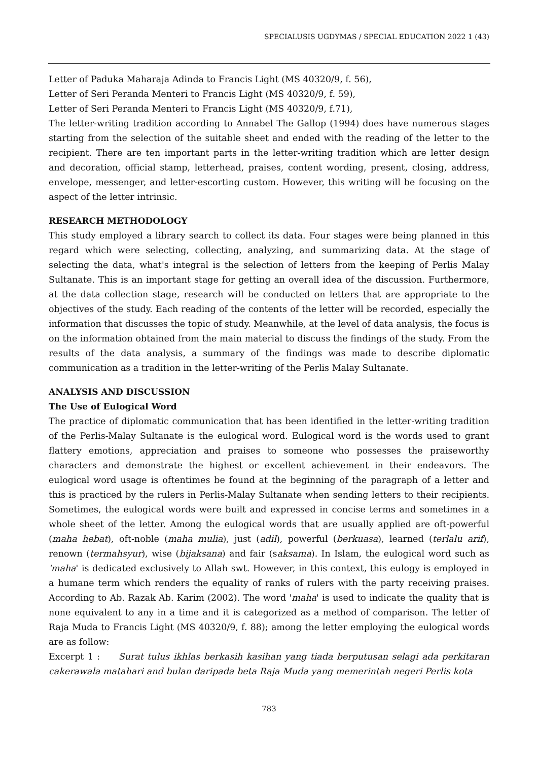SPECIALUSIS UGDYMAS / SPECIAL EDUCATION 2022 1 (43)
Letter of Paduka Maharaja Adinda to Francis Light (MS 40320/9, f. 56),
Letter of Seri Peranda Menteri to Francis Light (MS 40320/9, f. 59),
Letter of Seri Peranda Menteri to Francis Light (MS 40320/9, f.71),
The letter-writing tradition according to Annabel The Gallop (1994) does have numerous stages starting from the selection of the suitable sheet and ended with the reading of the letter to the recipient. There are ten important parts in the letter-writing tradition which are letter design and decoration, official stamp, letterhead, praises, content wording, present, closing, address, envelope, messenger, and letter-escorting custom. However, this writing will be focusing on the aspect of the letter intrinsic.
RESEARCH METHODOLOGY
This study employed a library search to collect its data. Four stages were being planned in this regard which were selecting, collecting, analyzing, and summarizing data. At the stage of selecting the data, what's integral is the selection of letters from the keeping of Perlis Malay Sultanate. This is an important stage for getting an overall idea of the discussion. Furthermore, at the data collection stage, research will be conducted on letters that are appropriate to the objectives of the study. Each reading of the contents of the letter will be recorded, especially the information that discusses the topic of study. Meanwhile, at the level of data analysis, the focus is on the information obtained from the main material to discuss the findings of the study. From the results of the data analysis, a summary of the findings was made to describe diplomatic communication as a tradition in the letter-writing of the Perlis Malay Sultanate.
ANALYSIS AND DISCUSSION
The Use of Eulogical Word
The practice of diplomatic communication that has been identified in the letter-writing tradition of the Perlis-Malay Sultanate is the eulogical word. Eulogical word is the words used to grant flattery emotions, appreciation and praises to someone who possesses the praiseworthy characters and demonstrate the highest or excellent achievement in their endeavors. The eulogical word usage is oftentimes be found at the beginning of the paragraph of a letter and this is practiced by the rulers in Perlis-Malay Sultanate when sending letters to their recipients. Sometimes, the eulogical words were built and expressed in concise terms and sometimes in a whole sheet of the letter. Among the eulogical words that are usually applied are oft-powerful (maha hebat), oft-noble (maha mulia), just (adil), powerful (berkuasa), learned (terlalu arif), renown (termahsyur), wise (bijaksana) and fair (saksama). In Islam, the eulogical word such as 'maha' is dedicated exclusively to Allah swt. However, in this context, this eulogy is employed in a humane term which renders the equality of ranks of rulers with the party receiving praises. According to Ab. Razak Ab. Karim (2002). The word 'maha' is used to indicate the quality that is none equivalent to any in a time and it is categorized as a method of comparison. The letter of Raja Muda to Francis Light (MS 40320/9, f. 88); among the letter employing the eulogical words are as follow:
Excerpt 1 : Surat tulus ikhlas berkasih kasihan yang tiada berputusan selagi ada perkitaran cakerawala matahari and bulan daripada beta Raja Muda yang memerintah negeri Perlis kota
783